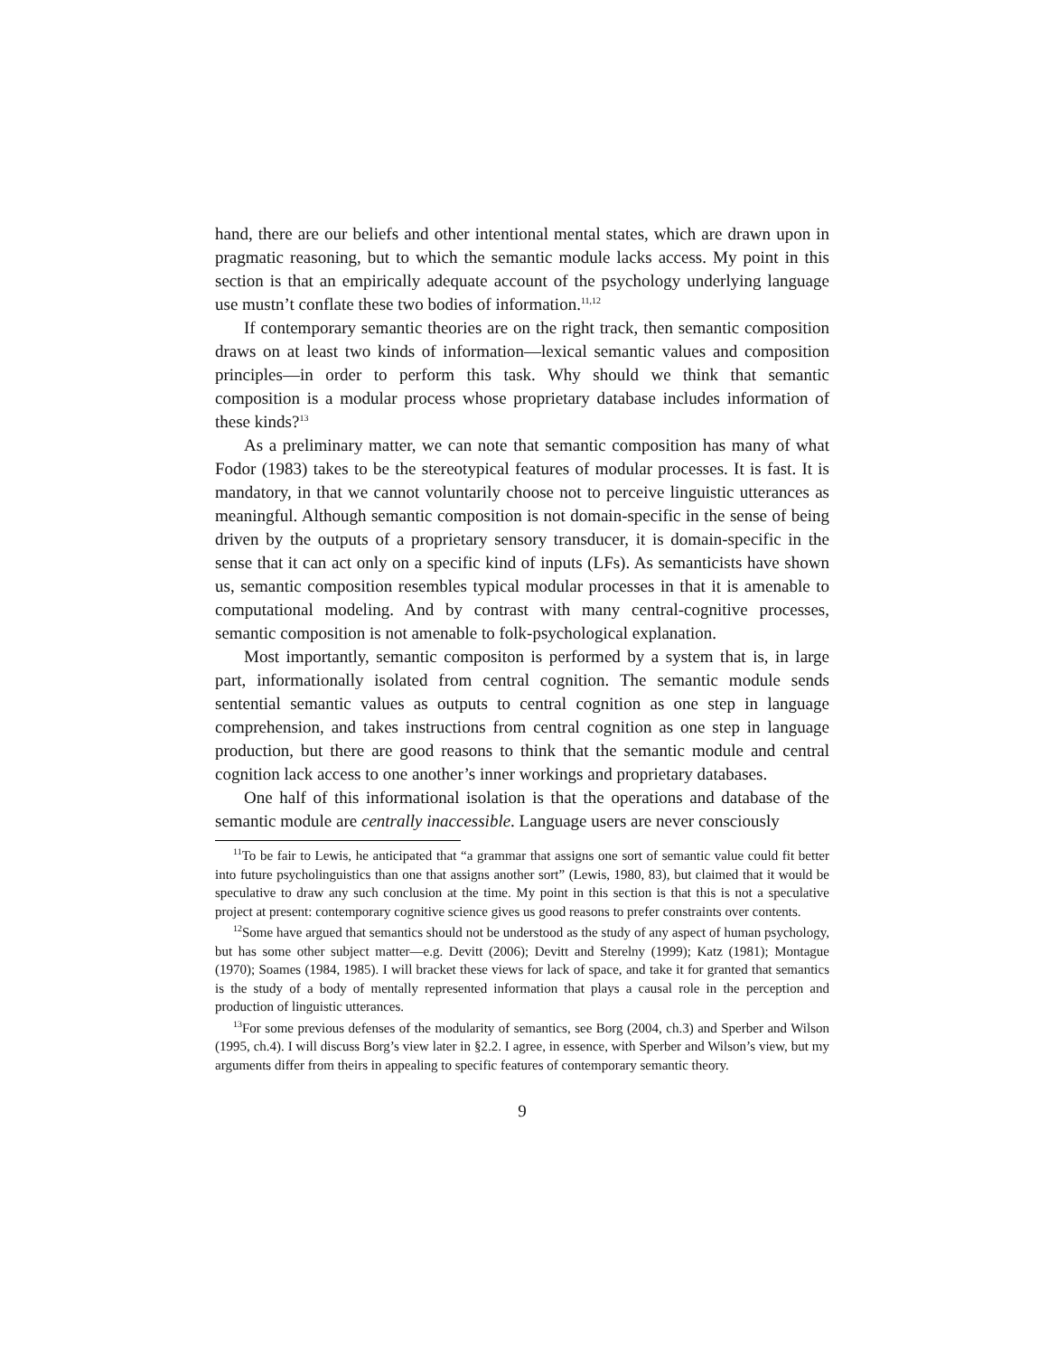hand, there are our beliefs and other intentional mental states, which are drawn upon in pragmatic reasoning, but to which the semantic module lacks access. My point in this section is that an empirically adequate account of the psychology underlying language use mustn’t conflate these two bodies of information.<sup>11,12</sup>
If contemporary semantic theories are on the right track, then semantic composition draws on at least two kinds of information—lexical semantic values and composition principles—in order to perform this task. Why should we think that semantic composition is a modular process whose proprietary database includes information of these kinds?<sup>13</sup>
As a preliminary matter, we can note that semantic composition has many of what Fodor (1983) takes to be the stereotypical features of modular processes. It is fast. It is mandatory, in that we cannot voluntarily choose not to perceive linguistic utterances as meaningful. Although semantic composition is not domain-specific in the sense of being driven by the outputs of a proprietary sensory transducer, it is domain-specific in the sense that it can act only on a specific kind of inputs (LFs). As semanticists have shown us, semantic composition resembles typical modular processes in that it is amenable to computational modeling. And by contrast with many central-cognitive processes, semantic composition is not amenable to folk-psychological explanation.
Most importantly, semantic compositon is performed by a system that is, in large part, informationally isolated from central cognition. The semantic module sends sentential semantic values as outputs to central cognition as one step in language comprehension, and takes instructions from central cognition as one step in language production, but there are good reasons to think that the semantic module and central cognition lack access to one another’s inner workings and proprietary databases.
One half of this informational isolation is that the operations and database of the semantic module are centrally inaccessible. Language users are never consciously
<sup>11</sup> To be fair to Lewis, he anticipated that “a grammar that assigns one sort of semantic value could fit better into future psycholinguistics than one that assigns another sort” (Lewis, 1980, 83), but claimed that it would be speculative to draw any such conclusion at the time. My point in this section is that this is not a speculative project at present: contemporary cognitive science gives us good reasons to prefer constraints over contents.
<sup>12</sup> Some have argued that semantics should not be understood as the study of any aspect of human psychology, but has some other subject matter—e.g. Devitt (2006); Devitt and Sterelny (1999); Katz (1981); Montague (1970); Soames (1984, 1985). I will bracket these views for lack of space, and take it for granted that semantics is the study of a body of mentally represented information that plays a causal role in the perception and production of linguistic utterances.
<sup>13</sup> For some previous defenses of the modularity of semantics, see Borg (2004, ch.3) and Sperber and Wilson (1995, ch.4). I will discuss Borg’s view later in §2.2. I agree, in essence, with Sperber and Wilson’s view, but my arguments differ from theirs in appealing to specific features of contemporary semantic theory.
9